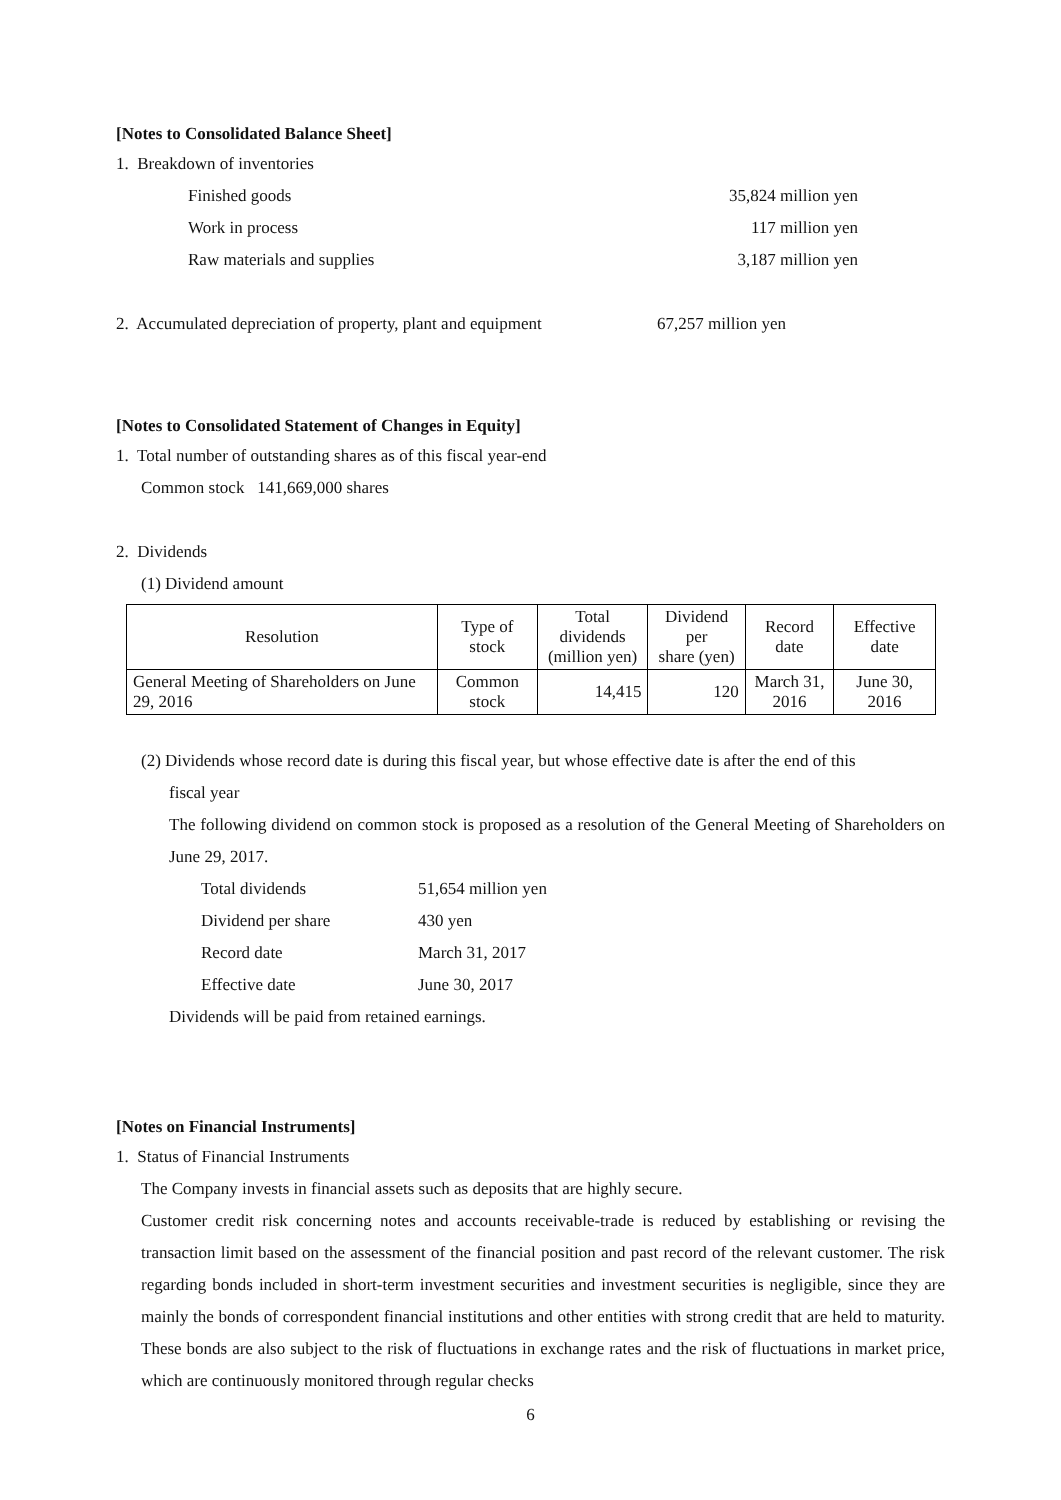[Notes to Consolidated Balance Sheet]
1. Breakdown of inventories
Finished goods 35,824 million yen
Work in process 117 million yen
Raw materials and supplies 3,187 million yen
2. Accumulated depreciation of property, plant and equipment 67,257 million yen
[Notes to Consolidated Statement of Changes in Equity]
1. Total number of outstanding shares as of this fiscal year-end
Common stock 141,669,000 shares
2. Dividends
(1) Dividend amount
| Resolution | Type of stock | Total dividends (million yen) | Dividend per share (yen) | Record date | Effective date |
| --- | --- | --- | --- | --- | --- |
| General Meeting of Shareholders on June 29, 2016 | Common stock | 14,415 | 120 | March 31, 2016 | June 30, 2016 |
(2) Dividends whose record date is during this fiscal year, but whose effective date is after the end of this
fiscal year
The following dividend on common stock is proposed as a resolution of the General Meeting of Shareholders on June 29, 2017.
| Total dividends | 51,654 million yen |
| Dividend per share | 430 yen |
| Record date | March 31, 2017 |
| Effective date | June 30, 2017 |
Dividends will be paid from retained earnings.
[Notes on Financial Instruments]
1. Status of Financial Instruments
The Company invests in financial assets such as deposits that are highly secure.
Customer credit risk concerning notes and accounts receivable-trade is reduced by establishing or revising the transaction limit based on the assessment of the financial position and past record of the relevant customer. The risk regarding bonds included in short-term investment securities and investment securities is negligible, since they are mainly the bonds of correspondent financial institutions and other entities with strong credit that are held to maturity. These bonds are also subject to the risk of fluctuations in exchange rates and the risk of fluctuations in market price, which are continuously monitored through regular checks
6